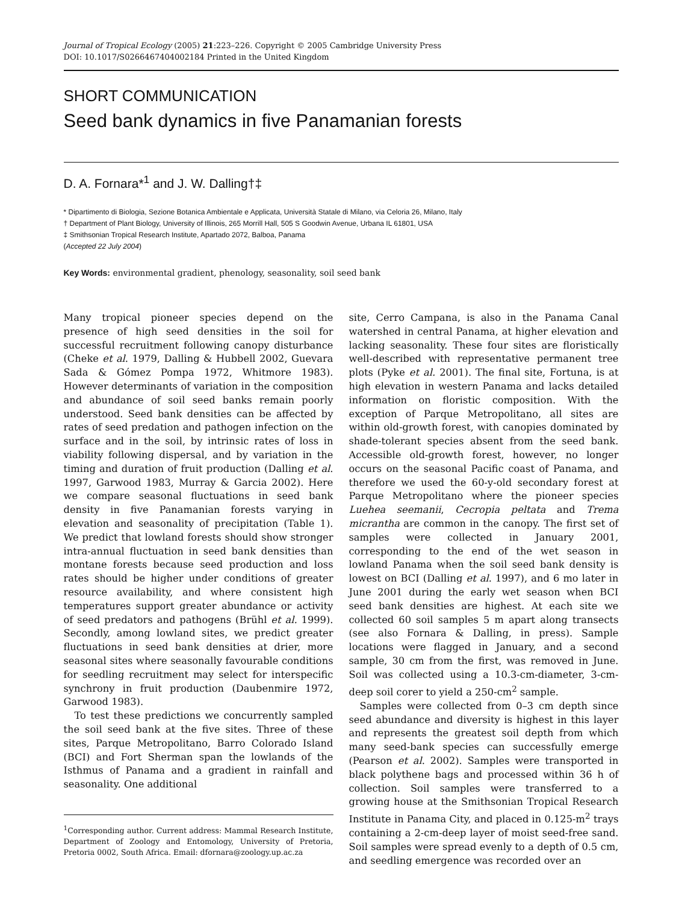Journal of Tropical Ecology (2005) 21:223–226. Copyright © 2005 Cambridge University Press
DOI: 10.1017/S0266467404002184 Printed in the United Kingdom
SHORT COMMUNICATION
Seed bank dynamics in five Panamanian forests
D. A. Fornara*<sup>1</sup> and J. W. Dalling†‡
* Dipartimento di Biologia, Sezione Botanica Ambientale e Applicata, Università Statale di Milano, via Celoria 26, Milano, Italy
† Department of Plant Biology, University of Illinois, 265 Morrill Hall, 505 S Goodwin Avenue, Urbana IL 61801, USA
‡ Smithsonian Tropical Research Institute, Apartado 2072, Balboa, Panama
(Accepted 22 July 2004)
Key Words: environmental gradient, phenology, seasonality, soil seed bank
Many tropical pioneer species depend on the presence of high seed densities in the soil for successful recruitment following canopy disturbance (Cheke et al. 1979, Dalling & Hubbell 2002, Guevara Sada & Gómez Pompa 1972, Whitmore 1983). However determinants of variation in the composition and abundance of soil seed banks remain poorly understood. Seed bank densities can be affected by rates of seed predation and pathogen infection on the surface and in the soil, by intrinsic rates of loss in viability following dispersal, and by variation in the timing and duration of fruit production (Dalling et al. 1997, Garwood 1983, Murray & Garcia 2002). Here we compare seasonal fluctuations in seed bank density in five Panamanian forests varying in elevation and seasonality of precipitation (Table 1). We predict that lowland forests should show stronger intra-annual fluctuation in seed bank densities than montane forests because seed production and loss rates should be higher under conditions of greater resource availability, and where consistent high temperatures support greater abundance or activity of seed predators and pathogens (Brühl et al. 1999). Secondly, among lowland sites, we predict greater fluctuations in seed bank densities at drier, more seasonal sites where seasonally favourable conditions for seedling recruitment may select for interspecific synchrony in fruit production (Daubenmire 1972, Garwood 1983).
To test these predictions we concurrently sampled the soil seed bank at the five sites. Three of these sites, Parque Metropolitano, Barro Colorado Island (BCI) and Fort Sherman span the lowlands of the Isthmus of Panama and a gradient in rainfall and seasonality. One additional
<sup>1</sup> Corresponding author. Current address: Mammal Research Institute, Department of Zoology and Entomology, University of Pretoria, Pretoria 0002, South Africa. Email: dfornara@zoology.up.ac.za
site, Cerro Campana, is also in the Panama Canal watershed in central Panama, at higher elevation and lacking seasonality. These four sites are floristically well-described with representative permanent tree plots (Pyke et al. 2001). The final site, Fortuna, is at high elevation in western Panama and lacks detailed information on floristic composition. With the exception of Parque Metropolitano, all sites are within old-growth forest, with canopies dominated by shade-tolerant species absent from the seed bank. Accessible old-growth forest, however, no longer occurs on the seasonal Pacific coast of Panama, and therefore we used the 60-y-old secondary forest at Parque Metropolitano where the pioneer species Luehea seemanii, Cecropia peltata and Trema micrantha are common in the canopy. The first set of samples were collected in January 2001, corresponding to the end of the wet season in lowland Panama when the soil seed bank density is lowest on BCI (Dalling et al. 1997), and 6 mo later in June 2001 during the early wet season when BCI seed bank densities are highest. At each site we collected 60 soil samples 5 m apart along transects (see also Fornara & Dalling, in press). Sample locations were flagged in January, and a second sample, 30 cm from the first, was removed in June. Soil was collected using a 10.3-cm-diameter, 3-cm-deep soil corer to yield a 250-cm<sup>2</sup> sample.
Samples were collected from 0–3 cm depth since seed abundance and diversity is highest in this layer and represents the greatest soil depth from which many seed-bank species can successfully emerge (Pearson et al. 2002). Samples were transported in black polythene bags and processed within 36 h of collection. Soil samples were transferred to a growing house at the Smithsonian Tropical Research Institute in Panama City, and placed in 0.125-m<sup>2</sup> trays containing a 2-cm-deep layer of moist seed-free sand. Soil samples were spread evenly to a depth of 0.5 cm, and seedling emergence was recorded over an